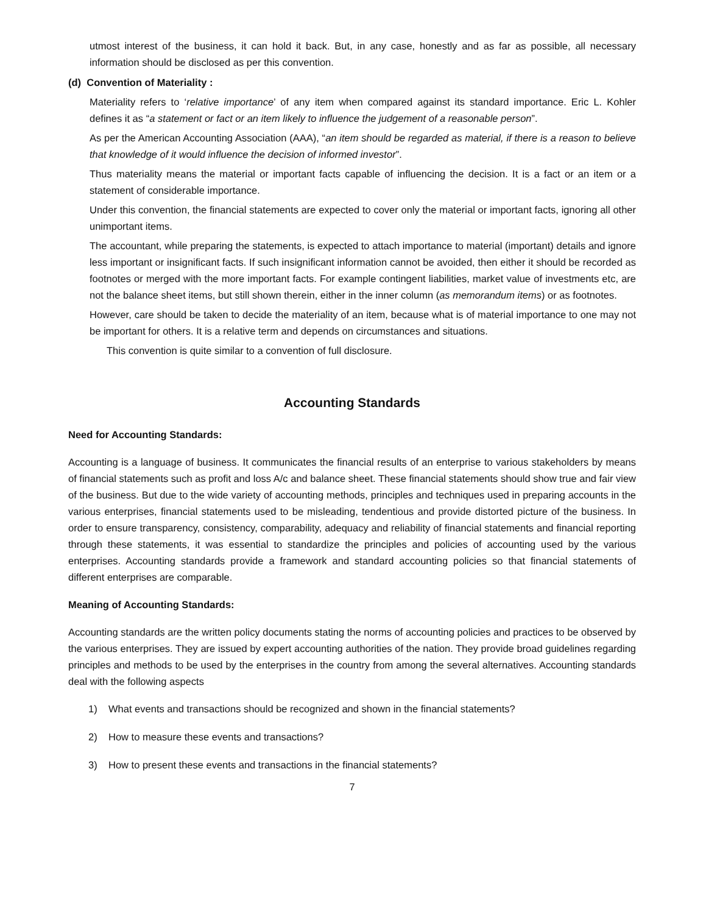utmost interest of the business, it can hold it back. But, in any case, honestly and as far as possible, all necessary information should be disclosed as per this convention.
(d) Convention of Materiality :
Materiality refers to ‘relative importance’ of any item when compared against its standard importance. Eric L. Kohler defines it as “a statement or fact or an item likely to influence the judgement of a reasonable person”.
As per the American Accounting Association (AAA), “an item should be regarded as material, if there is a reason to believe that knowledge of it would influence the decision of informed investor”.
Thus materiality means the material or important facts capable of influencing the decision. It is a fact or an item or a statement of considerable importance.
Under this convention, the financial statements are expected to cover only the material or important facts, ignoring all other unimportant items.
The accountant, while preparing the statements, is expected to attach importance to material (important) details and ignore less important or insignificant facts. If such insignificant information cannot be avoided, then either it should be recorded as footnotes or merged with the more important facts. For example contingent liabilities, market value of investments etc, are not the balance sheet items, but still shown therein, either in the inner column (as memorandum items) or as footnotes.
However, care should be taken to decide the materiality of an item, because what is of material importance to one may not be important for others. It is a relative term and depends on circumstances and situations.
This convention is quite similar to a convention of full disclosure.
Accounting Standards
Need for Accounting Standards:
Accounting is a language of business. It communicates the financial results of an enterprise to various stakeholders by means of financial statements such as profit and loss A/c and balance sheet. These financial statements should show true and fair view of the business. But due to the wide variety of accounting methods, principles and techniques used in preparing accounts in the various enterprises, financial statements used to be misleading, tendentious and provide distorted picture of the business. In order to ensure transparency, consistency, comparability, adequacy and reliability of financial statements and financial reporting through these statements, it was essential to standardize the principles and policies of accounting used by the various enterprises. Accounting standards provide a framework and standard accounting policies so that financial statements of different enterprises are comparable.
Meaning of Accounting Standards:
Accounting standards are the written policy documents stating the norms of accounting policies and practices to be observed by the various enterprises. They are issued by expert accounting authorities of the nation. They provide broad guidelines regarding principles and methods to be used by the enterprises in the country from among the several alternatives. Accounting standards deal with the following aspects
1) What events and transactions should be recognized and shown in the financial statements?
2) How to measure these events and transactions?
3) How to present these events and transactions in the financial statements?
7